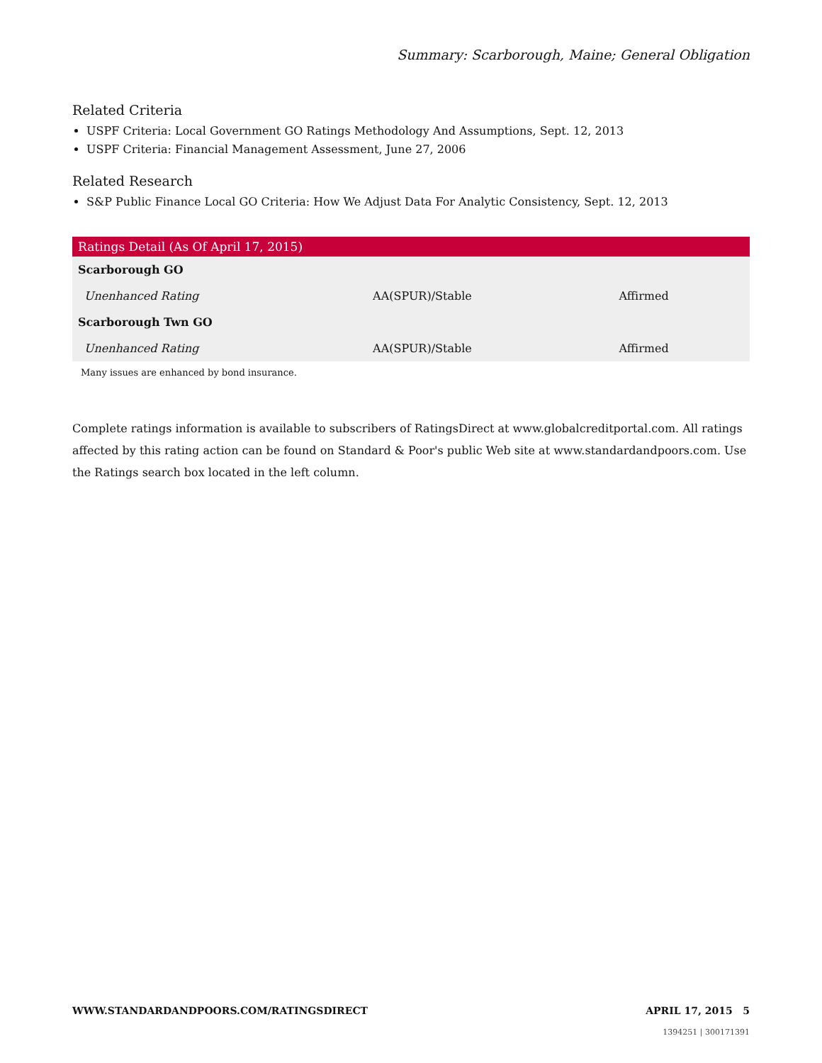Summary: Scarborough, Maine; General Obligation
Related Criteria
USPF Criteria: Local Government GO Ratings Methodology And Assumptions, Sept. 12, 2013
USPF Criteria: Financial Management Assessment, June 27, 2006
Related Research
S&P Public Finance Local GO Criteria: How We Adjust Data For Analytic Consistency, Sept. 12, 2013
| Ratings Detail (As Of April 17, 2015) | | |
| --- | --- | --- |
| Scarborough GO | | |
| Unenhanced Rating | AA(SPUR)/Stable | Affirmed |
| Scarborough Twn GO | | |
| Unenhanced Rating | AA(SPUR)/Stable | Affirmed |
Many issues are enhanced by bond insurance.
Complete ratings information is available to subscribers of RatingsDirect at www.globalcreditportal.com. All ratings affected by this rating action can be found on Standard & Poor's public Web site at www.standardandpoors.com. Use the Ratings search box located in the left column.
WWW.STANDARDANDPOORS.COM/RATINGSDIRECT APRIL 17, 2015 5
1394251 | 300171391